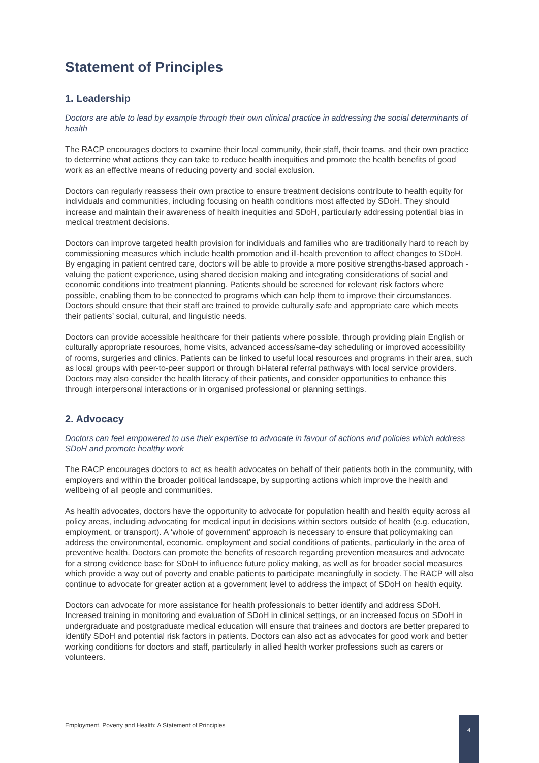Statement of Principles
1. Leadership
Doctors are able to lead by example through their own clinical practice in addressing the social determinants of health
The RACP encourages doctors to examine their local community, their staff, their teams, and their own practice to determine what actions they can take to reduce health inequities and promote the health benefits of good work as an effective means of reducing poverty and social exclusion.
Doctors can regularly reassess their own practice to ensure treatment decisions contribute to health equity for individuals and communities, including focusing on health conditions most affected by SDoH. They should increase and maintain their awareness of health inequities and SDoH, particularly addressing potential bias in medical treatment decisions.
Doctors can improve targeted health provision for individuals and families who are traditionally hard to reach by commissioning measures which include health promotion and ill-health prevention to affect changes to SDoH. By engaging in patient centred care, doctors will be able to provide a more positive strengths-based approach - valuing the patient experience, using shared decision making and integrating considerations of social and economic conditions into treatment planning. Patients should be screened for relevant risk factors where possible, enabling them to be connected to programs which can help them to improve their circumstances. Doctors should ensure that their staff are trained to provide culturally safe and appropriate care which meets their patients’ social, cultural, and linguistic needs.
Doctors can provide accessible healthcare for their patients where possible, through providing plain English or culturally appropriate resources, home visits, advanced access/same-day scheduling or improved accessibility of rooms, surgeries and clinics. Patients can be linked to useful local resources and programs in their area, such as local groups with peer-to-peer support or through bi-lateral referral pathways with local service providers. Doctors may also consider the health literacy of their patients, and consider opportunities to enhance this through interpersonal interactions or in organised professional or planning settings.
2. Advocacy
Doctors can feel empowered to use their expertise to advocate in favour of actions and policies which address SDoH and promote healthy work
The RACP encourages doctors to act as health advocates on behalf of their patients both in the community, with employers and within the broader political landscape, by supporting actions which improve the health and wellbeing of all people and communities.
As health advocates, doctors have the opportunity to advocate for population health and health equity across all policy areas, including advocating for medical input in decisions within sectors outside of health (e.g. education, employment, or transport). A ‘whole of government’ approach is necessary to ensure that policymaking can address the environmental, economic, employment and social conditions of patients, particularly in the area of preventive health. Doctors can promote the benefits of research regarding prevention measures and advocate for a strong evidence base for SDoH to influence future policy making, as well as for broader social measures which provide a way out of poverty and enable patients to participate meaningfully in society. The RACP will also continue to advocate for greater action at a government level to address the impact of SDoH on health equity.
Doctors can advocate for more assistance for health professionals to better identify and address SDoH. Increased training in monitoring and evaluation of SDoH in clinical settings, or an increased focus on SDoH in undergraduate and postgraduate medical education will ensure that trainees and doctors are better prepared to identify SDoH and potential risk factors in patients. Doctors can also act as advocates for good work and better working conditions for doctors and staff, particularly in allied health worker professions such as carers or volunteers.
Employment, Poverty and Health: A Statement of Principles
4